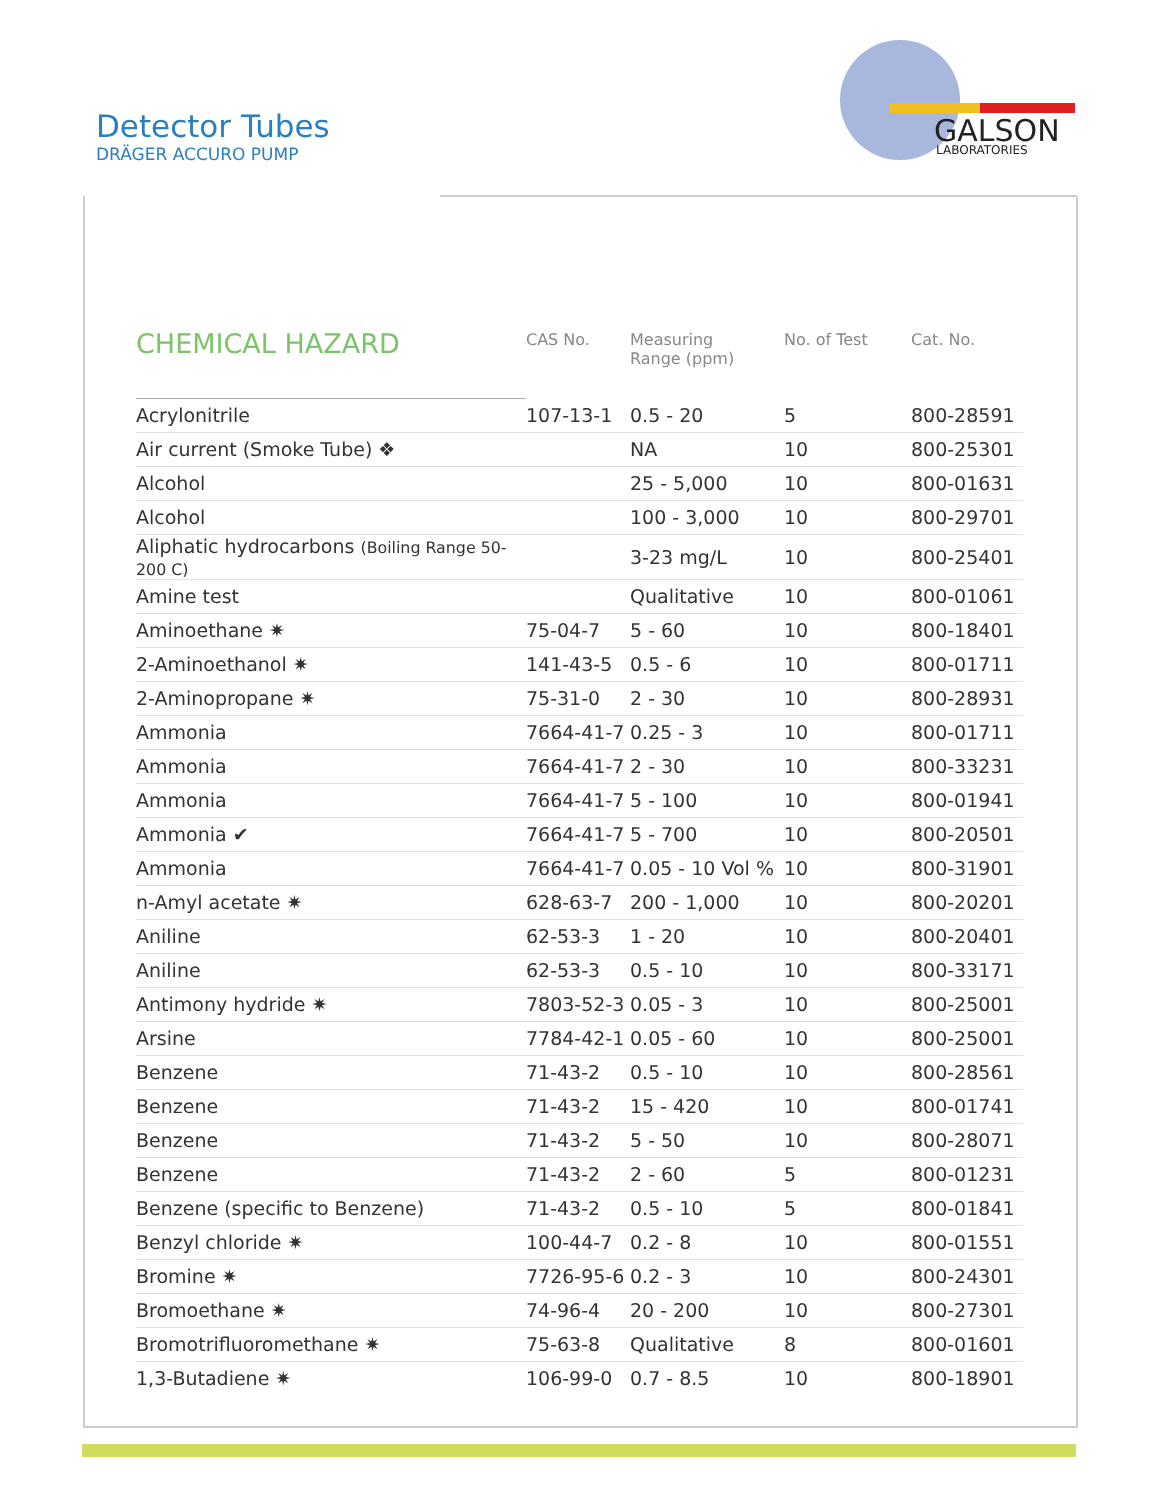Detector Tubes
DRÄGER ACCURO PUMP
GALSON
LABORATORIES
| CHEMICAL HAZARD | CAS No. | Measuring Range (ppm) | No. of Test | Cat. No. |
| --- | --- | --- | --- | --- |
| Acrylonitrile | 107-13-1 | 0.5 - 20 | 5 | 800-28591 |
| Air current (Smoke Tube) ❖ | | NA | 10 | 800-25301 |
| Alcohol | | 25 - 5,000 | 10 | 800-01631 |
| Alcohol | | 100 - 3,000 | 10 | 800-29701 |
| Aliphatic hydrocarbons (Boiling Range 50-200 C) | | 3-23 mg/L | 10 | 800-25401 |
| Amine test | | Qualitative | 10 | 800-01061 |
| Aminoethane ✷ | 75-04-7 | 5 - 60 | 10 | 800-18401 |
| 2-Aminoethanol ✷ | 141-43-5 | 0.5 - 6 | 10 | 800-01711 |
| 2-Aminopropane ✷ | 75-31-0 | 2 - 30 | 10 | 800-28931 |
| Ammonia | 7664-41-7 | 0.25 - 3 | 10 | 800-01711 |
| Ammonia | 7664-41-7 | 2 - 30 | 10 | 800-33231 |
| Ammonia | 7664-41-7 | 5 - 100 | 10 | 800-01941 |
| Ammonia ✔ | 7664-41-7 | 5 - 700 | 10 | 800-20501 |
| Ammonia | 7664-41-7 | 0.05 - 10 Vol % | 10 | 800-31901 |
| n-Amyl acetate ✷ | 628-63-7 | 200 - 1,000 | 10 | 800-20201 |
| Aniline | 62-53-3 | 1 - 20 | 10 | 800-20401 |
| Aniline | 62-53-3 | 0.5 - 10 | 10 | 800-33171 |
| Antimony hydride ✷ | 7803-52-3 | 0.05 - 3 | 10 | 800-25001 |
| Arsine | 7784-42-1 | 0.05 - 60 | 10 | 800-25001 |
| Benzene | 71-43-2 | 0.5 - 10 | 10 | 800-28561 |
| Benzene | 71-43-2 | 15 - 420 | 10 | 800-01741 |
| Benzene | 71-43-2 | 5 - 50 | 10 | 800-28071 |
| Benzene | 71-43-2 | 2 - 60 | 5 | 800-01231 |
| Benzene (specific to Benzene) | 71-43-2 | 0.5 - 10 | 5 | 800-01841 |
| Benzyl chloride ✷ | 100-44-7 | 0.2 - 8 | 10 | 800-01551 |
| Bromine ✷ | 7726-95-6 | 0.2 - 3 | 10 | 800-24301 |
| Bromoethane ✷ | 74-96-4 | 20 - 200 | 10 | 800-27301 |
| Bromotrifluoromethane ✷ | 75-63-8 | Qualitative | 8 | 800-01601 |
| 1,3-Butadiene ✷ | 106-99-0 | 0.7 - 8.5 | 10 | 800-18901 |